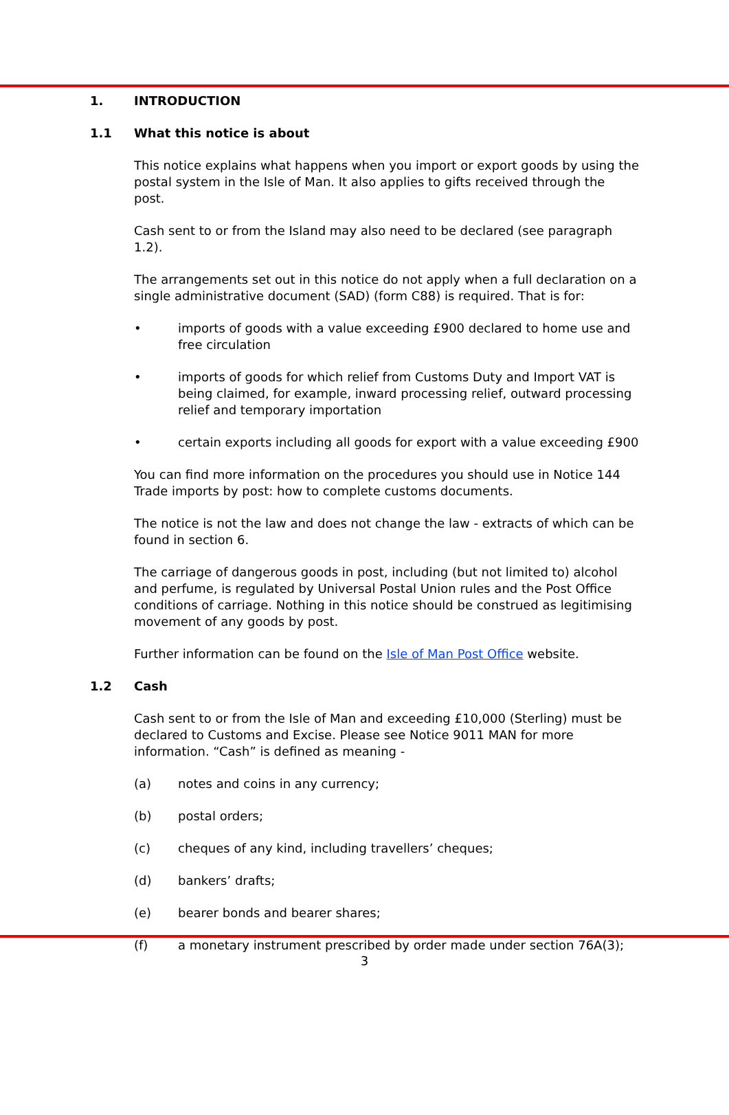1. INTRODUCTION
1.1 What this notice is about
This notice explains what happens when you import or export goods by using the postal system in the Isle of Man. It also applies to gifts received through the post.
Cash sent to or from the Island may also need to be declared (see paragraph 1.2).
The arrangements set out in this notice do not apply when a full declaration on a single administrative document (SAD) (form C88) is required. That is for:
• imports of goods with a value exceeding £900 declared to home use and free circulation
• imports of goods for which relief from Customs Duty and Import VAT is being claimed, for example, inward processing relief, outward processing relief and temporary importation
• certain exports including all goods for export with a value exceeding £900
You can find more information on the procedures you should use in Notice 144 Trade imports by post: how to complete customs documents.
The notice is not the law and does not change the law - extracts of which can be found in section 6.
The carriage of dangerous goods in post, including (but not limited to) alcohol and perfume, is regulated by Universal Postal Union rules and the Post Office conditions of carriage. Nothing in this notice should be construed as legitimising movement of any goods by post.
Further information can be found on the Isle of Man Post Office website.
1.2 Cash
Cash sent to or from the Isle of Man and exceeding £10,000 (Sterling) must be declared to Customs and Excise. Please see Notice 9011 MAN for more information. “Cash” is defined as meaning -
(a) notes and coins in any currency;
(b) postal orders;
(c) cheques of any kind, including travellers’ cheques;
(d) bankers’ drafts;
(e) bearer bonds and bearer shares;
(f) a monetary instrument prescribed by order made under section 76A(3);
3